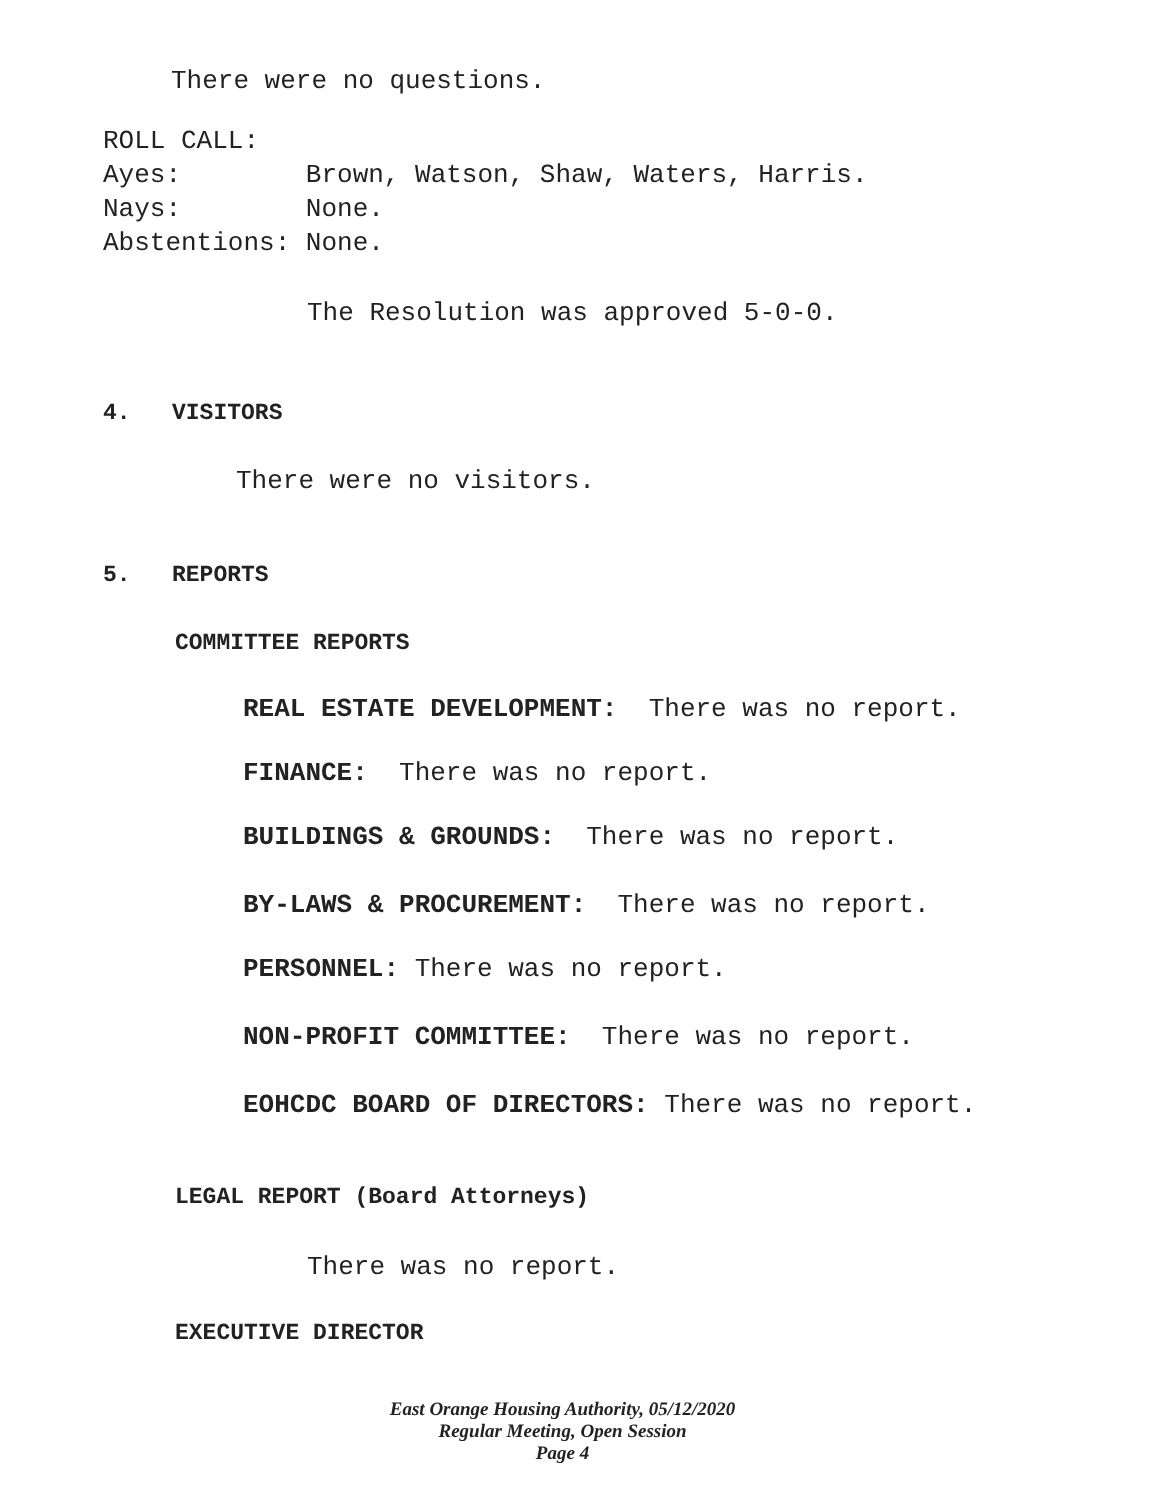There were no questions.
ROLL CALL:
Ayes: Brown, Watson, Shaw, Waters, Harris.
Nays: None.
Abstentions: None.
The Resolution was approved 5-0-0.
4. VISITORS
There were no visitors.
5. REPORTS
COMMITTEE REPORTS
REAL ESTATE DEVELOPMENT: There was no report.
FINANCE: There was no report.
BUILDINGS & GROUNDS: There was no report.
BY-LAWS & PROCUREMENT: There was no report.
PERSONNEL: There was no report.
NON-PROFIT COMMITTEE: There was no report.
EOHCDC BOARD OF DIRECTORS: There was no report.
LEGAL REPORT (Board Attorneys)
There was no report.
EXECUTIVE DIRECTOR
East Orange Housing Authority, 05/12/2020
Regular Meeting, Open Session
Page 4